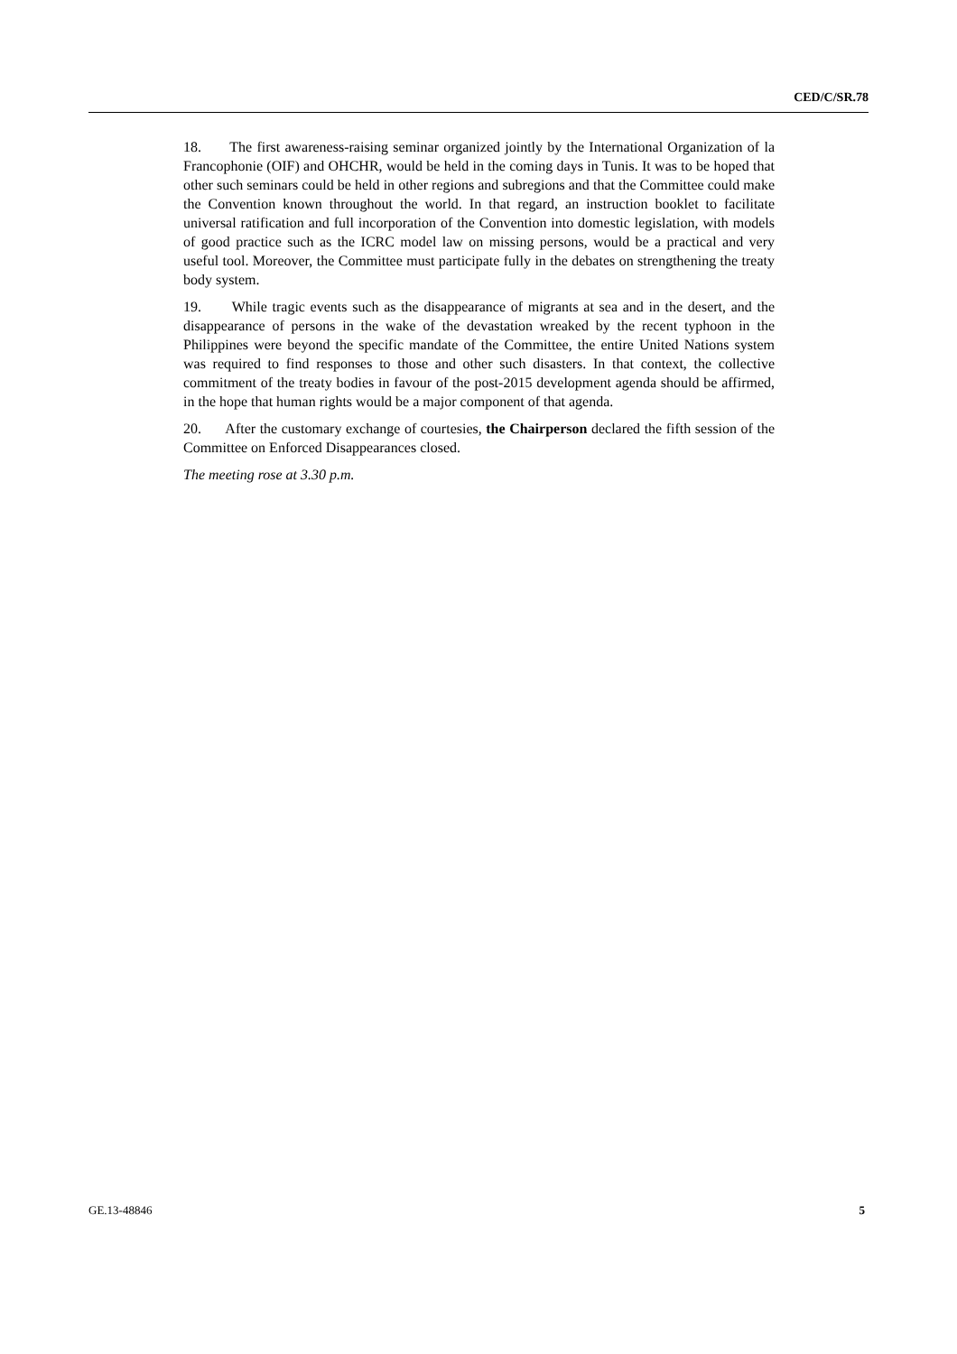CED/C/SR.78
18. The first awareness-raising seminar organized jointly by the International Organization of la Francophonie (OIF) and OHCHR, would be held in the coming days in Tunis. It was to be hoped that other such seminars could be held in other regions and subregions and that the Committee could make the Convention known throughout the world. In that regard, an instruction booklet to facilitate universal ratification and full incorporation of the Convention into domestic legislation, with models of good practice such as the ICRC model law on missing persons, would be a practical and very useful tool. Moreover, the Committee must participate fully in the debates on strengthening the treaty body system.
19. While tragic events such as the disappearance of migrants at sea and in the desert, and the disappearance of persons in the wake of the devastation wreaked by the recent typhoon in the Philippines were beyond the specific mandate of the Committee, the entire United Nations system was required to find responses to those and other such disasters. In that context, the collective commitment of the treaty bodies in favour of the post-2015 development agenda should be affirmed, in the hope that human rights would be a major component of that agenda.
20. After the customary exchange of courtesies, the Chairperson declared the fifth session of the Committee on Enforced Disappearances closed.
The meeting rose at 3.30 p.m.
GE.13-48846 5